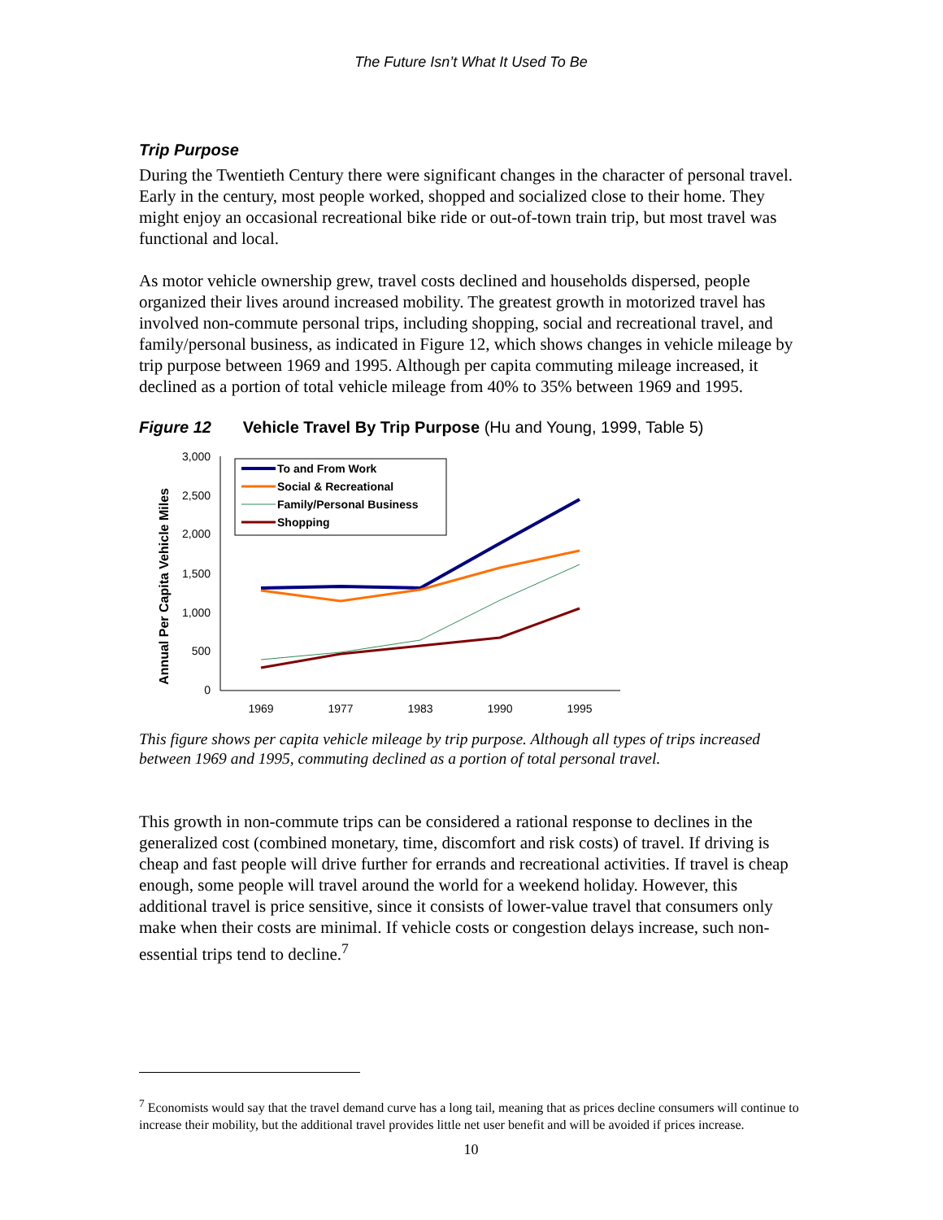The Future Isn’t What It Used To Be
Trip Purpose
During the Twentieth Century there were significant changes in the character of personal travel. Early in the century, most people worked, shopped and socialized close to their home. They might enjoy an occasional recreational bike ride or out-of-town train trip, but most travel was functional and local.
As motor vehicle ownership grew, travel costs declined and households dispersed, people organized their lives around increased mobility. The greatest growth in motorized travel has involved non-commute personal trips, including shopping, social and recreational travel, and family/personal business, as indicated in Figure 12, which shows changes in vehicle mileage by trip purpose between 1969 and 1995. Although per capita commuting mileage increased, it declined as a portion of total vehicle mileage from 40% to 35% between 1969 and 1995.
Figure 12 Vehicle Travel By Trip Purpose (Hu and Young, 1999, Table 5)
Annual Per Capita Vehicle Miles
3,000
2,500
2,000
1,500
1,000
500
0
1969
1977
1983
1990
1995
To and From Work
Social & Recreational
Family/Personal Business
Shopping
This figure shows per capita vehicle mileage by trip purpose. Although all types of trips increased between 1969 and 1995, commuting declined as a portion of total personal travel.
This growth in non-commute trips can be considered a rational response to declines in the generalized cost (combined monetary, time, discomfort and risk costs) of travel. If driving is cheap and fast people will drive further for errands and recreational activities. If travel is cheap enough, some people will travel around the world for a weekend holiday. However, this additional travel is price sensitive, since it consists of lower-value travel that consumers only make when their costs are minimal. If vehicle costs or congestion delays increase, such non-essential trips tend to decline.<sup>7</sup>
<sup>7</sup> Economists would say that the travel demand curve has a long tail, meaning that as prices decline consumers will continue to increase their mobility, but the additional travel provides little net user benefit and will be avoided if prices increase.
10